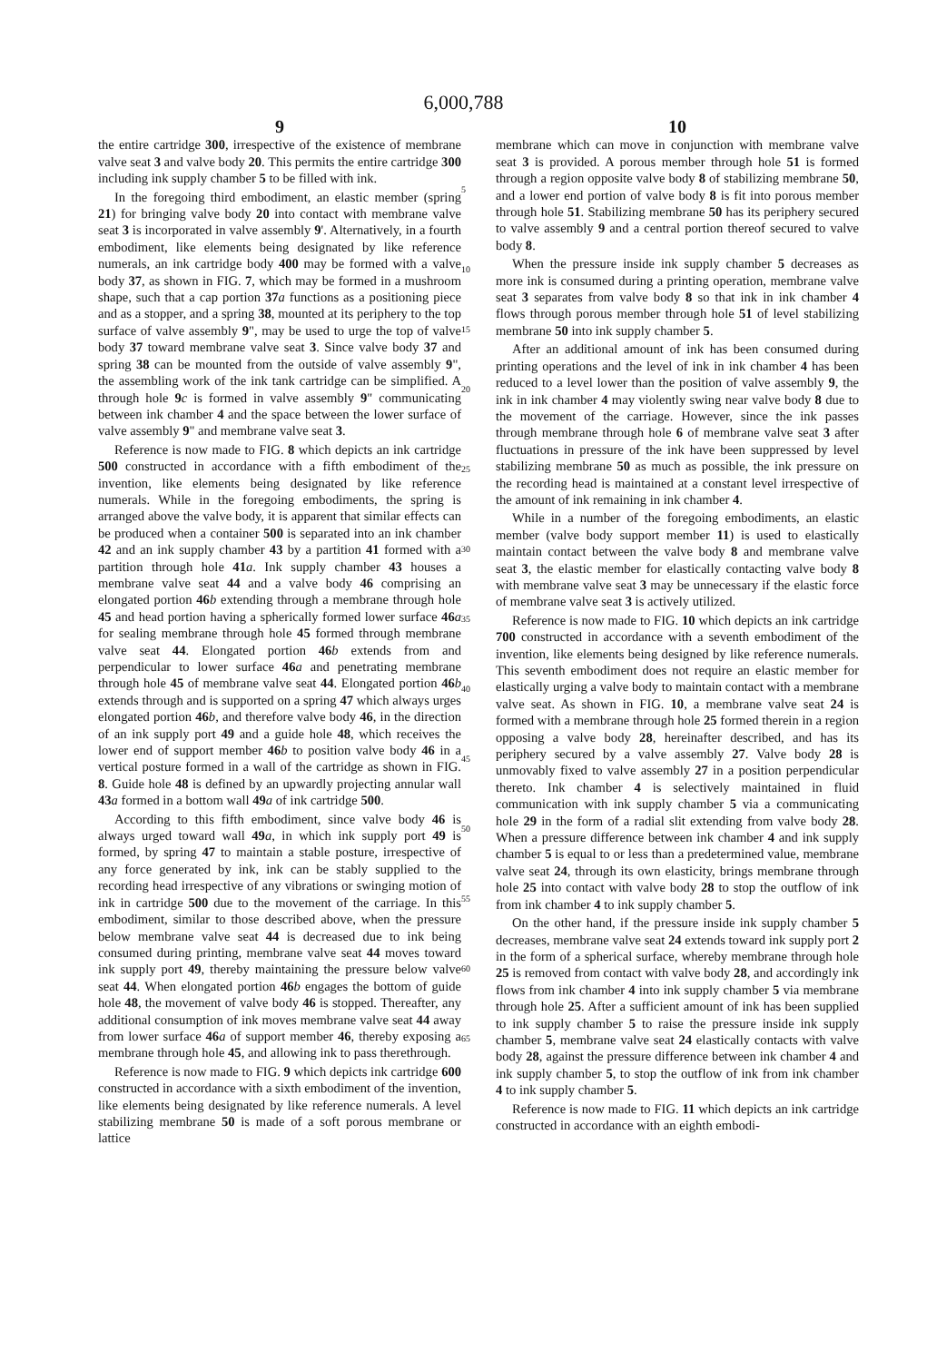6,000,788
9
the entire cartridge 300, irrespective of the existence of membrane valve seat 3 and valve body 20. This permits the entire cartridge 300 including ink supply chamber 5 to be filled with ink.
In the foregoing third embodiment, an elastic member (spring 21) for bringing valve body 20 into contact with membrane valve seat 3 is incorporated in valve assembly 9'. Alternatively, in a fourth embodiment, like elements being designated by like reference numerals, an ink cartridge body 400 may be formed with a valve body 37, as shown in FIG. 7, which may be formed in a mushroom shape, such that a cap portion 37 a functions as a positioning piece and as a stopper, and a spring 38, mounted at its periphery to the top surface of valve assembly 9", may be used to urge the top of valve body 37 toward membrane valve seat 3. Since valve body 37 and spring 38 can be mounted from the outside of valve assembly 9", the assembling work of the ink tank cartridge can be simplified. A through hole 9 c is formed in valve assembly 9" communicating between ink chamber 4 and the space between the lower surface of valve assembly 9" and membrane valve seat 3.
Reference is now made to FIG. 8 which depicts an ink cartridge 500 constructed in accordance with a fifth embodiment of the invention, like elements being designated by like reference numerals. While in the foregoing embodiments, the spring is arranged above the valve body, it is apparent that similar effects can be produced when a container 500 is separated into an ink chamber 42 and an ink supply chamber 43 by a partition 41 formed with a partition through hole 41 a. Ink supply chamber 43 houses a membrane valve seat 44 and a valve body 46 comprising an elongated portion 46 b extending through a membrane through hole 45 and head portion having a spherically formed lower surface 46 a for sealing membrane through hole 45 formed through membrane valve seat 44. Elongated portion 46 b extends from and perpendicular to lower surface 46 a and penetrating membrane through hole 45 of membrane valve seat 44. Elongated portion 46 b extends through and is supported on a spring 47 which always urges elongated portion 46 b, and therefore valve body 46, in the direction of an ink supply port 49 and a guide hole 48, which receives the lower end of support member 46 b to position valve body 46 in a vertical posture formed in a wall of the cartridge as shown in FIG. 8. Guide hole 48 is defined by an upwardly projecting annular wall 43 a formed in a bottom wall 49 a of ink cartridge 500.
According to this fifth embodiment, since valve body 46 is always urged toward wall 49 a, in which ink supply port 49 is formed, by spring 47 to maintain a stable posture, irrespective of any force generated by ink, ink can be stably supplied to the recording head irrespective of any vibrations or swinging motion of ink in cartridge 500 due to the movement of the carriage. In this embodiment, similar to those described above, when the pressure below membrane valve seat 44 is decreased due to ink being consumed during printing, membrane valve seat 44 moves toward ink supply port 49, thereby maintaining the pressure below valve seat 44. When elongated portion 46 b engages the bottom of guide hole 48, the movement of valve body 46 is stopped. Thereafter, any additional consumption of ink moves membrane valve seat 44 away from lower surface 46 a of support member 46, thereby exposing a membrane through hole 45, and allowing ink to pass therethrough.
Reference is now made to FIG. 9 which depicts ink cartridge 600 constructed in accordance with a sixth embodiment of the invention, like elements being designated by like reference numerals. A level stabilizing membrane 50 is made of a soft porous membrane or lattice
5
10
15
20
25
30
35
40
45
50
55
60
65
10
membrane which can move in conjunction with membrane valve seat 3 is provided. A porous member through hole 51 is formed through a region opposite valve body 8 of stabilizing membrane 50, and a lower end portion of valve body 8 is fit into porous member through hole 51. Stabilizing membrane 50 has its periphery secured to valve assembly 9 and a central portion thereof secured to valve body 8.
When the pressure inside ink supply chamber 5 decreases as more ink is consumed during a printing operation, membrane valve seat 3 separates from valve body 8 so that ink in ink chamber 4 flows through porous member through hole 51 of level stabilizing membrane 50 into ink supply chamber 5.
After an additional amount of ink has been consumed during printing operations and the level of ink in ink chamber 4 has been reduced to a level lower than the position of valve assembly 9, the ink in ink chamber 4 may violently swing near valve body 8 due to the movement of the carriage. However, since the ink passes through membrane through hole 6 of membrane valve seat 3 after fluctuations in pressure of the ink have been suppressed by level stabilizing membrane 50 as much as possible, the ink pressure on the recording head is maintained at a constant level irrespective of the amount of ink remaining in ink chamber 4.
While in a number of the foregoing embodiments, an elastic member (valve body support member 11) is used to elastically maintain contact between the valve body 8 and membrane valve seat 3, the elastic member for elastically contacting valve body 8 with membrane valve seat 3 may be unnecessary if the elastic force of membrane valve seat 3 is actively utilized.
Reference is now made to FIG. 10 which depicts an ink cartridge 700 constructed in accordance with a seventh embodiment of the invention, like elements being designed by like reference numerals. This seventh embodiment does not require an elastic member for elastically urging a valve body to maintain contact with a membrane valve seat. As shown in FIG. 10, a membrane valve seat 24 is formed with a membrane through hole 25 formed therein in a region opposing a valve body 28, hereinafter described, and has its periphery secured by a valve assembly 27. Valve body 28 is unmovably fixed to valve assembly 27 in a position perpendicular thereto. Ink chamber 4 is selectively maintained in fluid communication with ink supply chamber 5 via a communicating hole 29 in the form of a radial slit extending from valve body 28. When a pressure difference between ink chamber 4 and ink supply chamber 5 is equal to or less than a predetermined value, membrane valve seat 24, through its own elasticity, brings membrane through hole 25 into contact with valve body 28 to stop the outflow of ink from ink chamber 4 to ink supply chamber 5.
On the other hand, if the pressure inside ink supply chamber 5 decreases, membrane valve seat 24 extends toward ink supply port 2 in the form of a spherical surface, whereby membrane through hole 25 is removed from contact with valve body 28, and accordingly ink flows from ink chamber 4 into ink supply chamber 5 via membrane through hole 25. After a sufficient amount of ink has been supplied to ink supply chamber 5 to raise the pressure inside ink supply chamber 5, membrane valve seat 24 elastically contacts with valve body 28, against the pressure difference between ink chamber 4 and ink supply chamber 5, to stop the outflow of ink from ink chamber 4 to ink supply chamber 5.
Reference is now made to FIG. 11 which depicts an ink cartridge constructed in accordance with an eighth embodi-